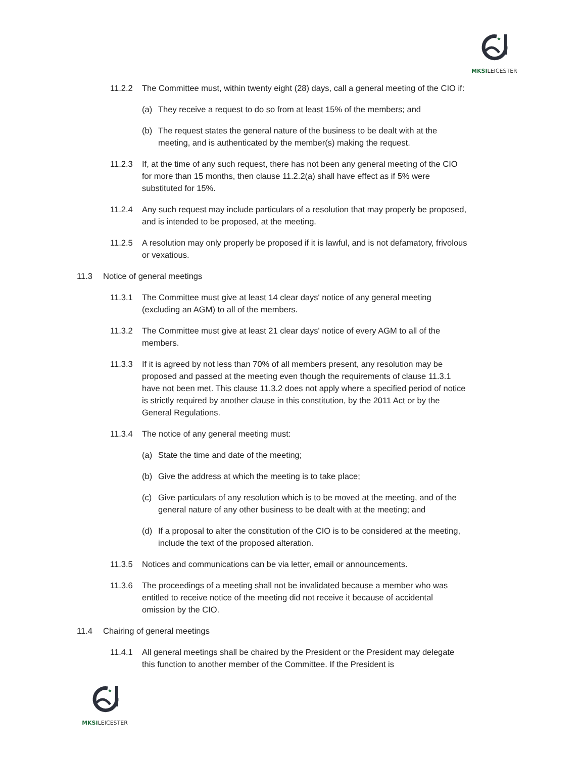★
MKSILEICESTER
11.2.2 The Committee must, within twenty eight (28) days, call a general meeting of the CIO if:
(a) They receive a request to do so from at least 15% of the members; and
(b) The request states the general nature of the business to be dealt with at the meeting, and is authenticated by the member(s) making the request.
11.2.3 If, at the time of any such request, there has not been any general meeting of the CIO for more than 15 months, then clause 11.2.2(a) shall have effect as if 5% were substituted for 15%.
11.2.4 Any such request may include particulars of a resolution that may properly be proposed, and is intended to be proposed, at the meeting.
11.2.5 A resolution may only properly be proposed if it is lawful, and is not defamatory, frivolous or vexatious.
11.3 Notice of general meetings
11.3.1 The Committee must give at least 14 clear days' notice of any general meeting (excluding an AGM) to all of the members.
11.3.2 The Committee must give at least 21 clear days' notice of every AGM to all of the members.
11.3.3 If it is agreed by not less than 70% of all members present, any resolution may be proposed and passed at the meeting even though the requirements of clause 11.3.1 have not been met. This clause 11.3.2 does not apply where a specified period of notice is strictly required by another clause in this constitution, by the 2011 Act or by the General Regulations.
11.3.4 The notice of any general meeting must:
(a) State the time and date of the meeting;
(b) Give the address at which the meeting is to take place;
(c) Give particulars of any resolution which is to be moved at the meeting, and of the general nature of any other business to be dealt with at the meeting; and
(d) If a proposal to alter the constitution of the CIO is to be considered at the meeting, include the text of the proposed alteration.
11.3.5 Notices and communications can be via letter, email or announcements.
11.3.6 The proceedings of a meeting shall not be invalidated because a member who was entitled to receive notice of the meeting did not receive it because of accidental omission by the CIO.
11.4 Chairing of general meetings
11.4.1 All general meetings shall be chaired by the President or the President may delegate this function to another member of the Committee. If the President is
★
MKSILEICESTER